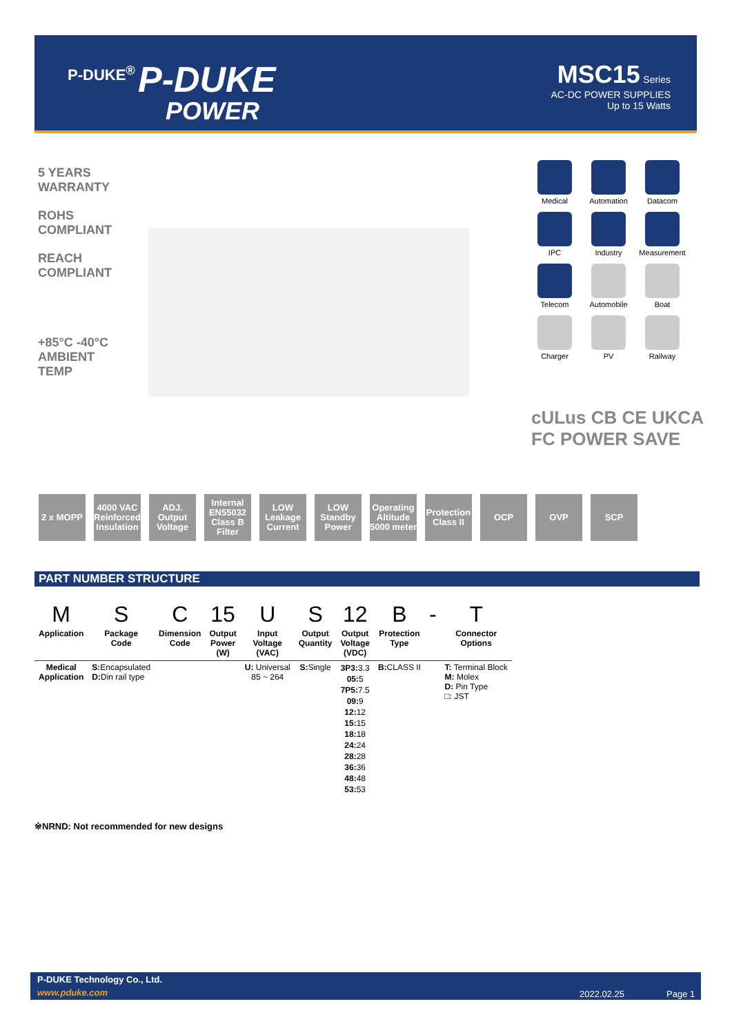P-DUKE<sup>®</sup> P-DUKE
POWER
MSC15 Series
AC-DC POWER SUPPLIES
Up to 15 Watts
5 YEARS WARRANTY
ROHS COMPLIANT
REACH COMPLIANT
+85°C -40°C AMBIENT TEMP
Medical
Automation
Datacom
IPC
Industry
Measurement
Telecom
Automobile
Boat
Charger
PV
Railway
cULus CB CE UKCA
FC POWER SAVE
2 x MOPP 4000 VAC Reinforced Insulation
ADJ. Output Voltage
Internal EN55032 Class B Filter
LOW Leakage Current
LOW Standby Power
Operating Altitude 5000 meter
Protection Class II
OCP OVP SCP
PART NUMBER STRUCTURE
| M | S | C | 15 | U | S | 12 | B | - | T |
| Application | Package Code | Dimension Code | Output Power (W) | Input Voltage (VAC) | Output Quantity | Output Voltage (VDC) | Protection Type | | Connector Options |
| Medical Application | S: Encapsulated D: Din rail type | | | U: Universal 85 ~ 264 | S: Single | 3P3: 3.3 05: 5 7P5: 7.5 09: 9 12: 12 15: 15 18: 18 24: 24 28: 28 36: 36 48: 48 53: 53 | B: CLASS II | | T: Terminal Block M: Molex D: Pin Type □: JST |
※NRND: Not recommended for new designs
P-DUKE Technology Co., Ltd.
www.pduke.com 2022.02.25 Page 1